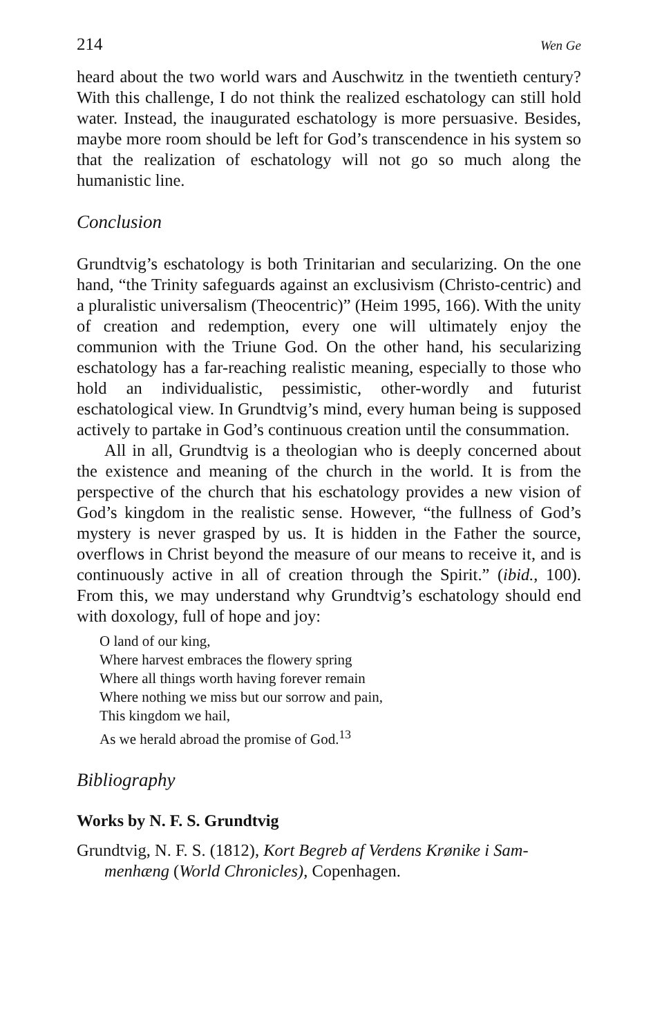214 Wen Ge
heard about the two world wars and Auschwitz in the twentieth century? With this challenge, I do not think the realized eschatology can still hold water. Instead, the inaugurated eschatology is more persuasive. Besides, maybe more room should be left for God’s transcendence in his system so that the realization of eschatology will not go so much along the humanistic line.
Conclusion
Grundtvig’s eschatology is both Trinitarian and secularizing. On the one hand, “the Trinity safeguards against an exclusivism (Christo-centric) and a pluralistic universalism (Theocentric)” (Heim 1995, 166). With the unity of creation and redemption, every one will ultimately enjoy the communion with the Triune God. On the other hand, his secularizing eschatology has a far-reaching realistic meaning, especially to those who hold an individualistic, pessimistic, other-wordly and futurist eschatological view. In Grundtvig’s mind, every human being is supposed actively to partake in God’s continuous creation until the consummation.
All in all, Grundtvig is a theologian who is deeply concerned about the existence and meaning of the church in the world. It is from the perspective of the church that his eschatology provides a new vision of God’s kingdom in the realistic sense. However, “the fullness of God’s mystery is never grasped by us. It is hidden in the Father the source, overflows in Christ beyond the measure of our means to receive it, and is continuously active in all of creation through the Spirit.” (ibid., 100). From this, we may understand why Grundtvig’s eschatology should end with doxology, full of hope and joy:
O land of our king,
Where harvest embraces the flowery spring
Where all things worth having forever remain
Where nothing we miss but our sorrow and pain,
This kingdom we hail,
As we herald abroad the promise of God.<sup>13</sup>
Bibliography
Works by N. F. S. Grundtvig
Grundtvig, N. F. S. (1812), Kort Begreb af Verdens Krønike i Sam-menhæng (World Chronicles), Copenhagen.